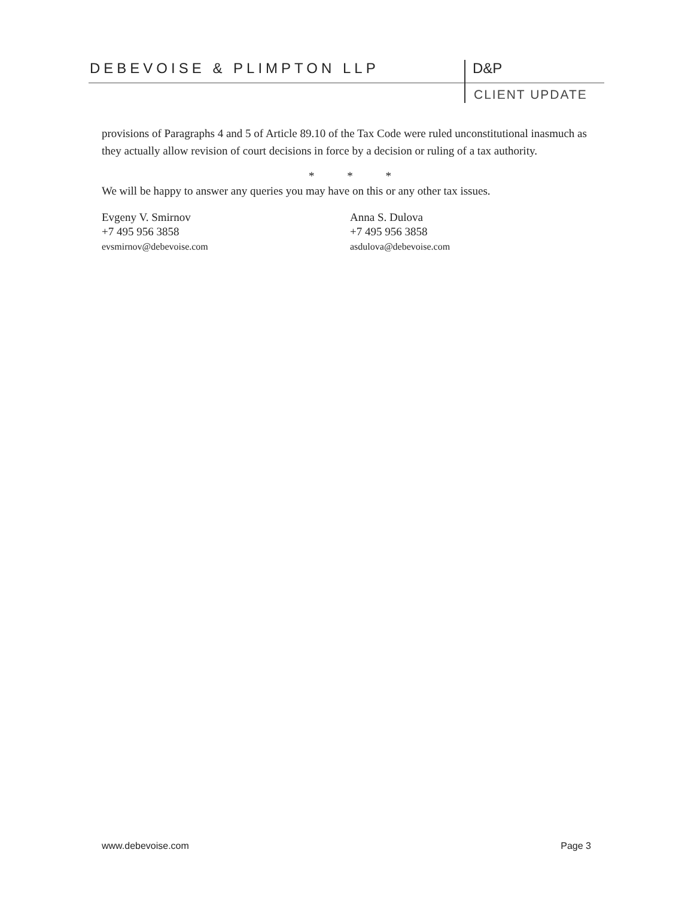DEBEVOISE & PLIMPTON LLP D&P
CLIENT UPDATE
provisions of Paragraphs 4 and 5 of Article 89.10 of the Tax Code were ruled unconstitutional inasmuch as they actually allow revision of court decisions in force by a decision or ruling of a tax authority.
* * *
We will be happy to answer any queries you may have on this or any other tax issues.
Evgeny V. Smirnov
+7 495 956 3858
evsmirnov@debevoise.com
Anna S. Dulova
+7 495 956 3858
asdulova@debevoise.com
www.debevoise.com Page 3